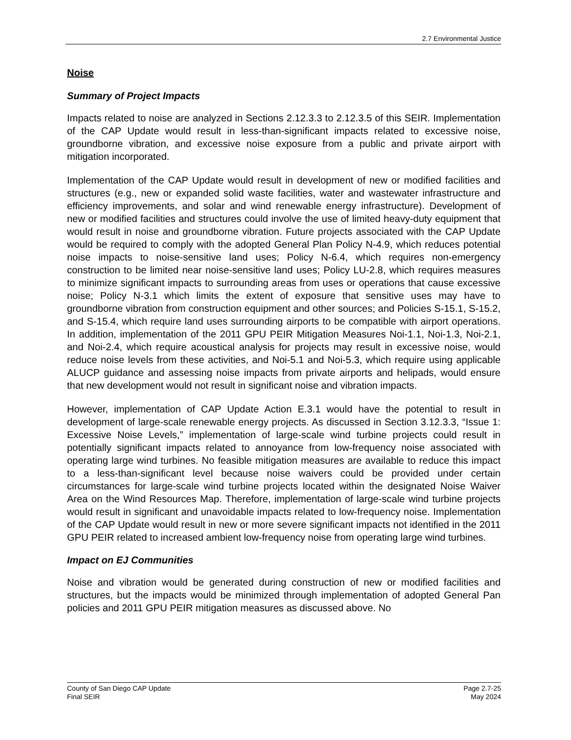2.7 Environmental Justice
Noise
Summary of Project Impacts
Impacts related to noise are analyzed in Sections 2.12.3.3 to 2.12.3.5 of this SEIR. Implementation of the CAP Update would result in less-than-significant impacts related to excessive noise, groundborne vibration, and excessive noise exposure from a public and private airport with mitigation incorporated.
Implementation of the CAP Update would result in development of new or modified facilities and structures (e.g., new or expanded solid waste facilities, water and wastewater infrastructure and efficiency improvements, and solar and wind renewable energy infrastructure). Development of new or modified facilities and structures could involve the use of limited heavy-duty equipment that would result in noise and groundborne vibration. Future projects associated with the CAP Update would be required to comply with the adopted General Plan Policy N-4.9, which reduces potential noise impacts to noise-sensitive land uses; Policy N-6.4, which requires non-emergency construction to be limited near noise-sensitive land uses; Policy LU-2.8, which requires measures to minimize significant impacts to surrounding areas from uses or operations that cause excessive noise; Policy N-3.1 which limits the extent of exposure that sensitive uses may have to groundborne vibration from construction equipment and other sources; and Policies S-15.1, S-15.2, and S-15.4, which require land uses surrounding airports to be compatible with airport operations. In addition, implementation of the 2011 GPU PEIR Mitigation Measures Noi-1.1, Noi-1.3, Noi-2.1, and Noi-2.4, which require acoustical analysis for projects may result in excessive noise, would reduce noise levels from these activities, and Noi-5.1 and Noi-5.3, which require using applicable ALUCP guidance and assessing noise impacts from private airports and helipads, would ensure that new development would not result in significant noise and vibration impacts.
However, implementation of CAP Update Action E.3.1 would have the potential to result in development of large-scale renewable energy projects. As discussed in Section 3.12.3.3, “Issue 1: Excessive Noise Levels,” implementation of large-scale wind turbine projects could result in potentially significant impacts related to annoyance from low-frequency noise associated with operating large wind turbines. No feasible mitigation measures are available to reduce this impact to a less-than-significant level because noise waivers could be provided under certain circumstances for large-scale wind turbine projects located within the designated Noise Waiver Area on the Wind Resources Map. Therefore, implementation of large-scale wind turbine projects would result in significant and unavoidable impacts related to low-frequency noise. Implementation of the CAP Update would result in new or more severe significant impacts not identified in the 2011 GPU PEIR related to increased ambient low-frequency noise from operating large wind turbines.
Impact on EJ Communities
Noise and vibration would be generated during construction of new or modified facilities and structures, but the impacts would be minimized through implementation of adopted General Pan policies and 2011 GPU PEIR mitigation measures as discussed above. No
County of San Diego CAP Update
Final SEIR
Page 2.7-25
May 2024